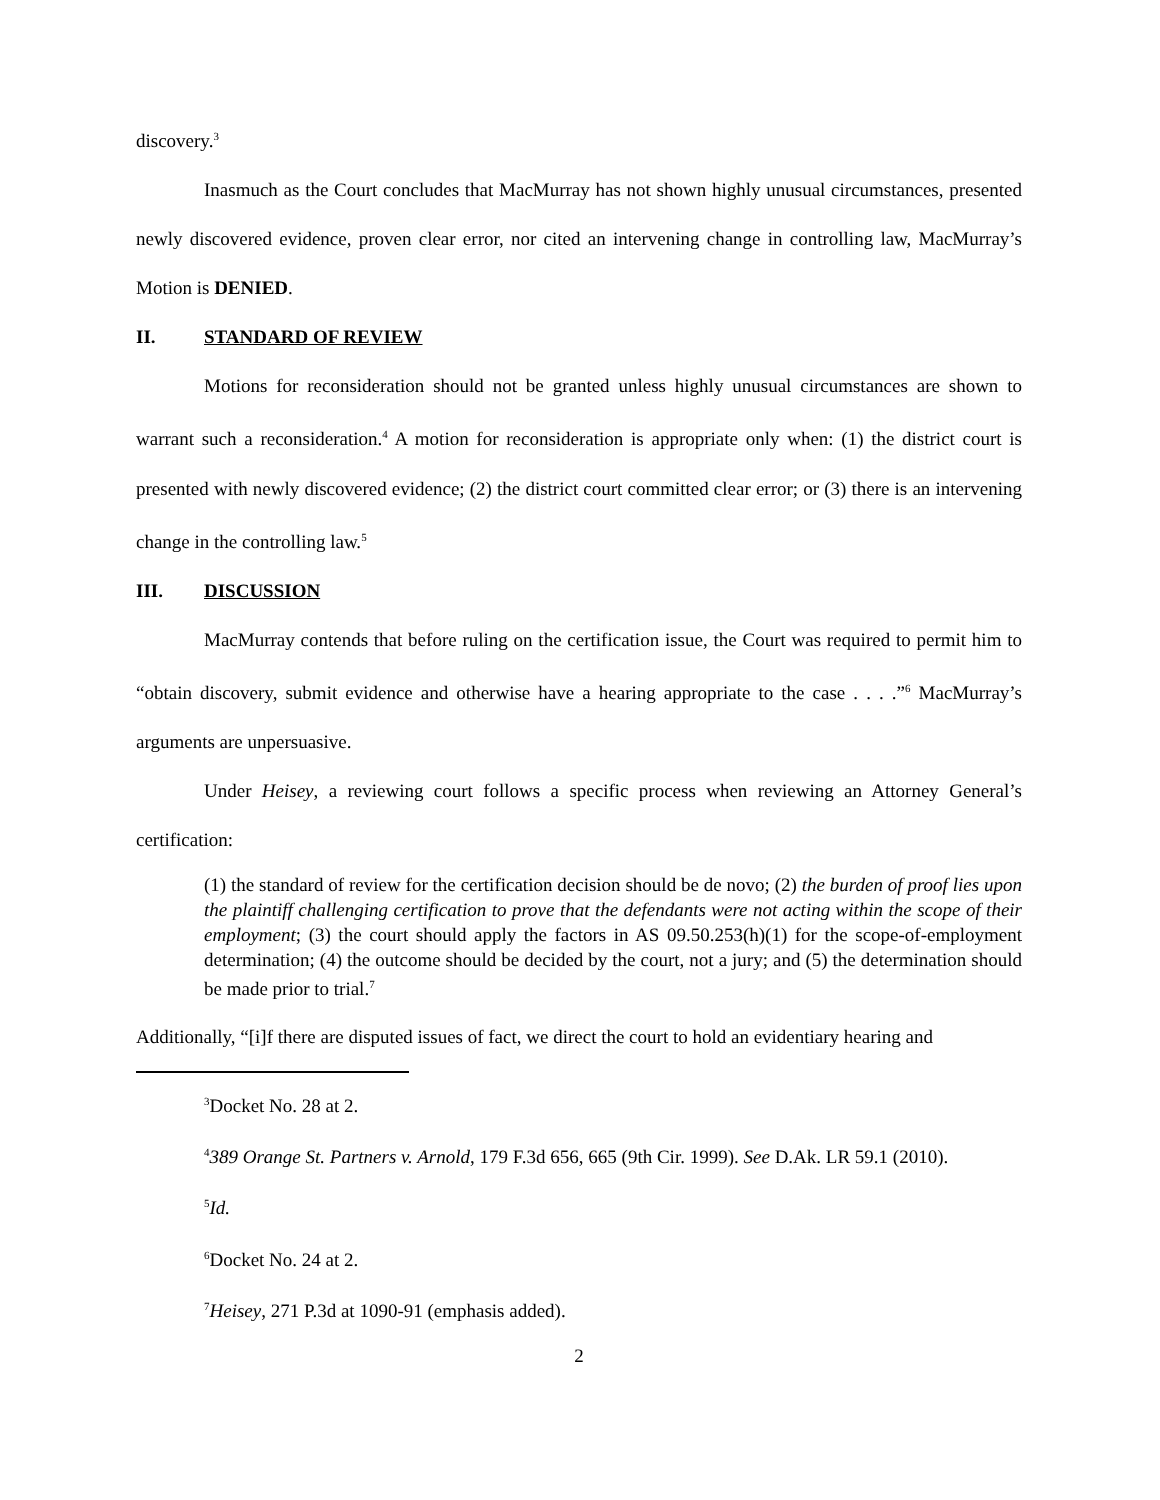discovery.<sup>3</sup>
Inasmuch as the Court concludes that MacMurray has not shown highly unusual circumstances, presented newly discovered evidence, proven clear error, nor cited an intervening change in controlling law, MacMurray’s Motion is DENIED.
II. STANDARD OF REVIEW
Motions for reconsideration should not be granted unless highly unusual circumstances are shown to warrant such a reconsideration.<sup>4</sup> A motion for reconsideration is appropriate only when: (1) the district court is presented with newly discovered evidence; (2) the district court committed clear error; or (3) there is an intervening change in the controlling law.<sup>5</sup>
III. DISCUSSION
MacMurray contends that before ruling on the certification issue, the Court was required to permit him to “obtain discovery, submit evidence and otherwise have a hearing appropriate to the case . . . .”<sup>6</sup> MacMurray’s arguments are unpersuasive.
Under Heisey, a reviewing court follows a specific process when reviewing an Attorney General’s certification:
(1) the standard of review for the certification decision should be de novo; (2) the burden of proof lies upon the plaintiff challenging certification to prove that the defendants were not acting within the scope of their employment; (3) the court should apply the factors in AS 09.50.253(h)(1) for the scope-of-employment determination; (4) the outcome should be decided by the court, not a jury; and (5) the determination should be made prior to trial.<sup>7</sup>
Additionally, “[i]f there are disputed issues of fact, we direct the court to hold an evidentiary hearing and
<sup>3</sup> Docket No. 28 at 2.
<sup>4</sup> 389 Orange St. Partners v. Arnold, 179 F.3d 656, 665 (9th Cir. 1999). See D.Ak. LR 59.1 (2010).
<sup>5</sup> Id.
<sup>6</sup> Docket No. 24 at 2.
<sup>7</sup> Heisey, 271 P.3d at 1090-91 (emphasis added).
2